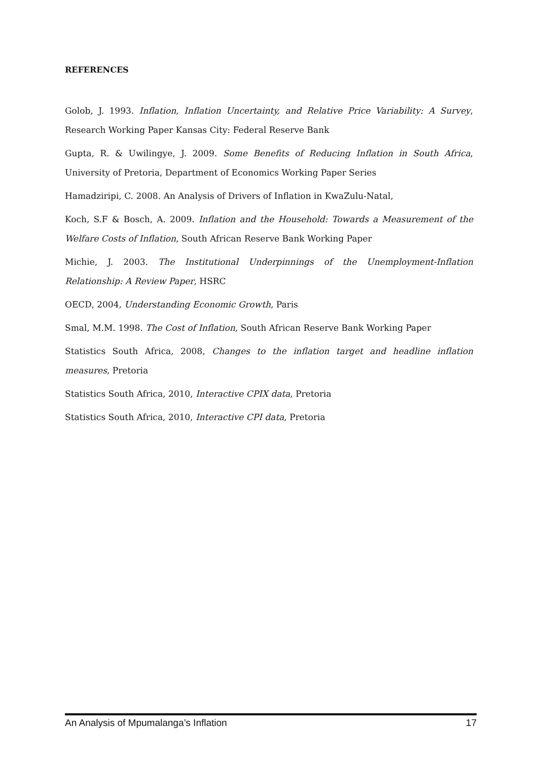REFERENCES
Golob, J. 1993. Inflation, Inflation Uncertainty, and Relative Price Variability: A Survey, Research Working Paper Kansas City: Federal Reserve Bank
Gupta, R. & Uwilingye, J. 2009. Some Benefits of Reducing Inflation in South Africa, University of Pretoria, Department of Economics Working Paper Series
Hamadziripi, C. 2008. An Analysis of Drivers of Inflation in KwaZulu-Natal,
Koch, S.F & Bosch, A. 2009. Inflation and the Household: Towards a Measurement of the Welfare Costs of Inflation, South African Reserve Bank Working Paper
Michie, J. 2003. The Institutional Underpinnings of the Unemployment-Inflation Relationship: A Review Paper, HSRC
OECD, 2004, Understanding Economic Growth, Paris
Smal, M.M. 1998. The Cost of Inflation, South African Reserve Bank Working Paper
Statistics South Africa, 2008, Changes to the inflation target and headline inflation measures, Pretoria
Statistics South Africa, 2010, Interactive CPIX data, Pretoria
Statistics South Africa, 2010, Interactive CPI data, Pretoria
An Analysis of Mpumalanga’s Inflation 17